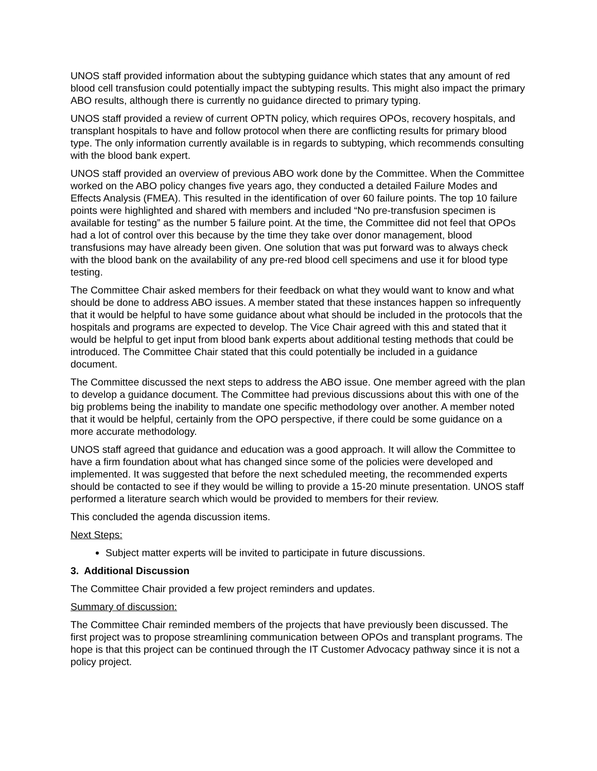UNOS staff provided information about the subtyping guidance which states that any amount of red blood cell transfusion could potentially impact the subtyping results. This might also impact the primary ABO results, although there is currently no guidance directed to primary typing.
UNOS staff provided a review of current OPTN policy, which requires OPOs, recovery hospitals, and transplant hospitals to have and follow protocol when there are conflicting results for primary blood type. The only information currently available is in regards to subtyping, which recommends consulting with the blood bank expert.
UNOS staff provided an overview of previous ABO work done by the Committee. When the Committee worked on the ABO policy changes five years ago, they conducted a detailed Failure Modes and Effects Analysis (FMEA). This resulted in the identification of over 60 failure points. The top 10 failure points were highlighted and shared with members and included “No pre-transfusion specimen is available for testing” as the number 5 failure point. At the time, the Committee did not feel that OPOs had a lot of control over this because by the time they take over donor management, blood transfusions may have already been given. One solution that was put forward was to always check with the blood bank on the availability of any pre-red blood cell specimens and use it for blood type testing.
The Committee Chair asked members for their feedback on what they would want to know and what should be done to address ABO issues. A member stated that these instances happen so infrequently that it would be helpful to have some guidance about what should be included in the protocols that the hospitals and programs are expected to develop. The Vice Chair agreed with this and stated that it would be helpful to get input from blood bank experts about additional testing methods that could be introduced. The Committee Chair stated that this could potentially be included in a guidance document.
The Committee discussed the next steps to address the ABO issue. One member agreed with the plan to develop a guidance document. The Committee had previous discussions about this with one of the big problems being the inability to mandate one specific methodology over another. A member noted that it would be helpful, certainly from the OPO perspective, if there could be some guidance on a more accurate methodology.
UNOS staff agreed that guidance and education was a good approach. It will allow the Committee to have a firm foundation about what has changed since some of the policies were developed and implemented. It was suggested that before the next scheduled meeting, the recommended experts should be contacted to see if they would be willing to provide a 15-20 minute presentation. UNOS staff performed a literature search which would be provided to members for their review.
This concluded the agenda discussion items.
Next Steps:
Subject matter experts will be invited to participate in future discussions.
3. Additional Discussion
The Committee Chair provided a few project reminders and updates.
Summary of discussion:
The Committee Chair reminded members of the projects that have previously been discussed. The first project was to propose streamlining communication between OPOs and transplant programs. The hope is that this project can be continued through the IT Customer Advocacy pathway since it is not a policy project.